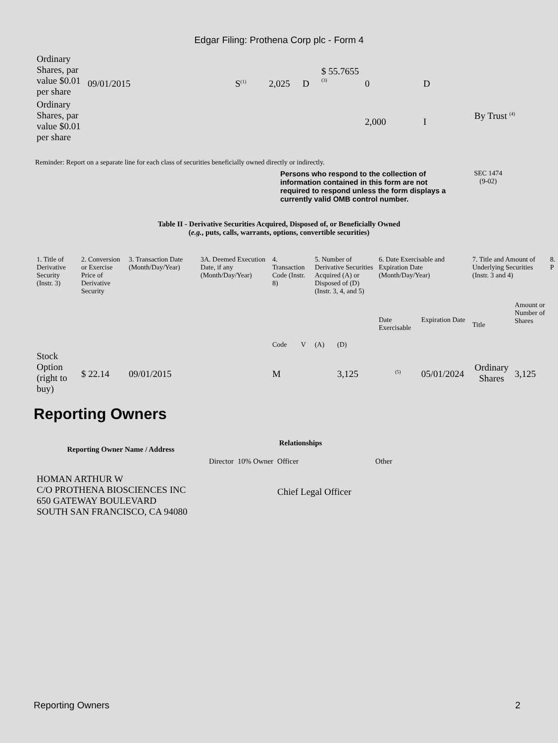Edgar Filing: Prothena Corp plc - Form 4
| Ordinary Shares, par value $0.01 per share | 09/01/2015 | S<sup>(1)</sup> | 2,025 | D | $ 55.7655 <sup>(3)</sup> | 0 | D | |
| Ordinary Shares, par value $0.01 per share | | | | | | 2,000 | I | By Trust <sup>(4)</sup> |
Reminder: Report on a separate line for each class of securities beneficially owned directly or indirectly.
Persons who respond to the collection of information contained in this form are not required to respond unless the form displays a currently valid OMB control number.
SEC 1474
(9-02)
Table II - Derivative Securities Acquired, Disposed of, or Beneficially Owned
(e.g., puts, calls, warrants, options, convertible securities)
| 1. Title of Derivative Security (Instr. 3) | 2. Conversion or Exercise Price of Derivative Security | 3. Transaction Date (Month/Day/Year) | 3A. Deemed Execution Date, if any (Month/Day/Year) | 4. Transaction Code (Instr. 8) | | 5. Number of Derivative Securities Acquired (A) or Disposed of (D) (Instr. 3, 4, and 5) | | 6. Date Exercisable and Expiration Date (Month/Day/Year) | | 7. Title and Amount of Underlying Securities (Instr. 3 and 4) | | 8. P |
| | | | | Code | V | (A) | (D) | Date Exercisable | Expiration Date | Title | Amount or Number of Shares | |
| Stock Option (right to buy) | $ 22.14 | 09/01/2015 | | M | | | 3,125 | <sup>(5)</sup> | 05/01/2024 | Ordinary Shares | 3,125 | |
Reporting Owners
| Reporting Owner Name / Address | Relationships | | | |
| --- | --- | --- | --- | --- |
| | Director | 10% Owner | Officer | Other |
| HOMAN ARTHUR W C/O PROTHENA BIOSCIENCES INC 650 GATEWAY BOULEVARD SOUTH SAN FRANCISCO, CA 94080 | | | Chief Legal Officer | |
Reporting Owners 2